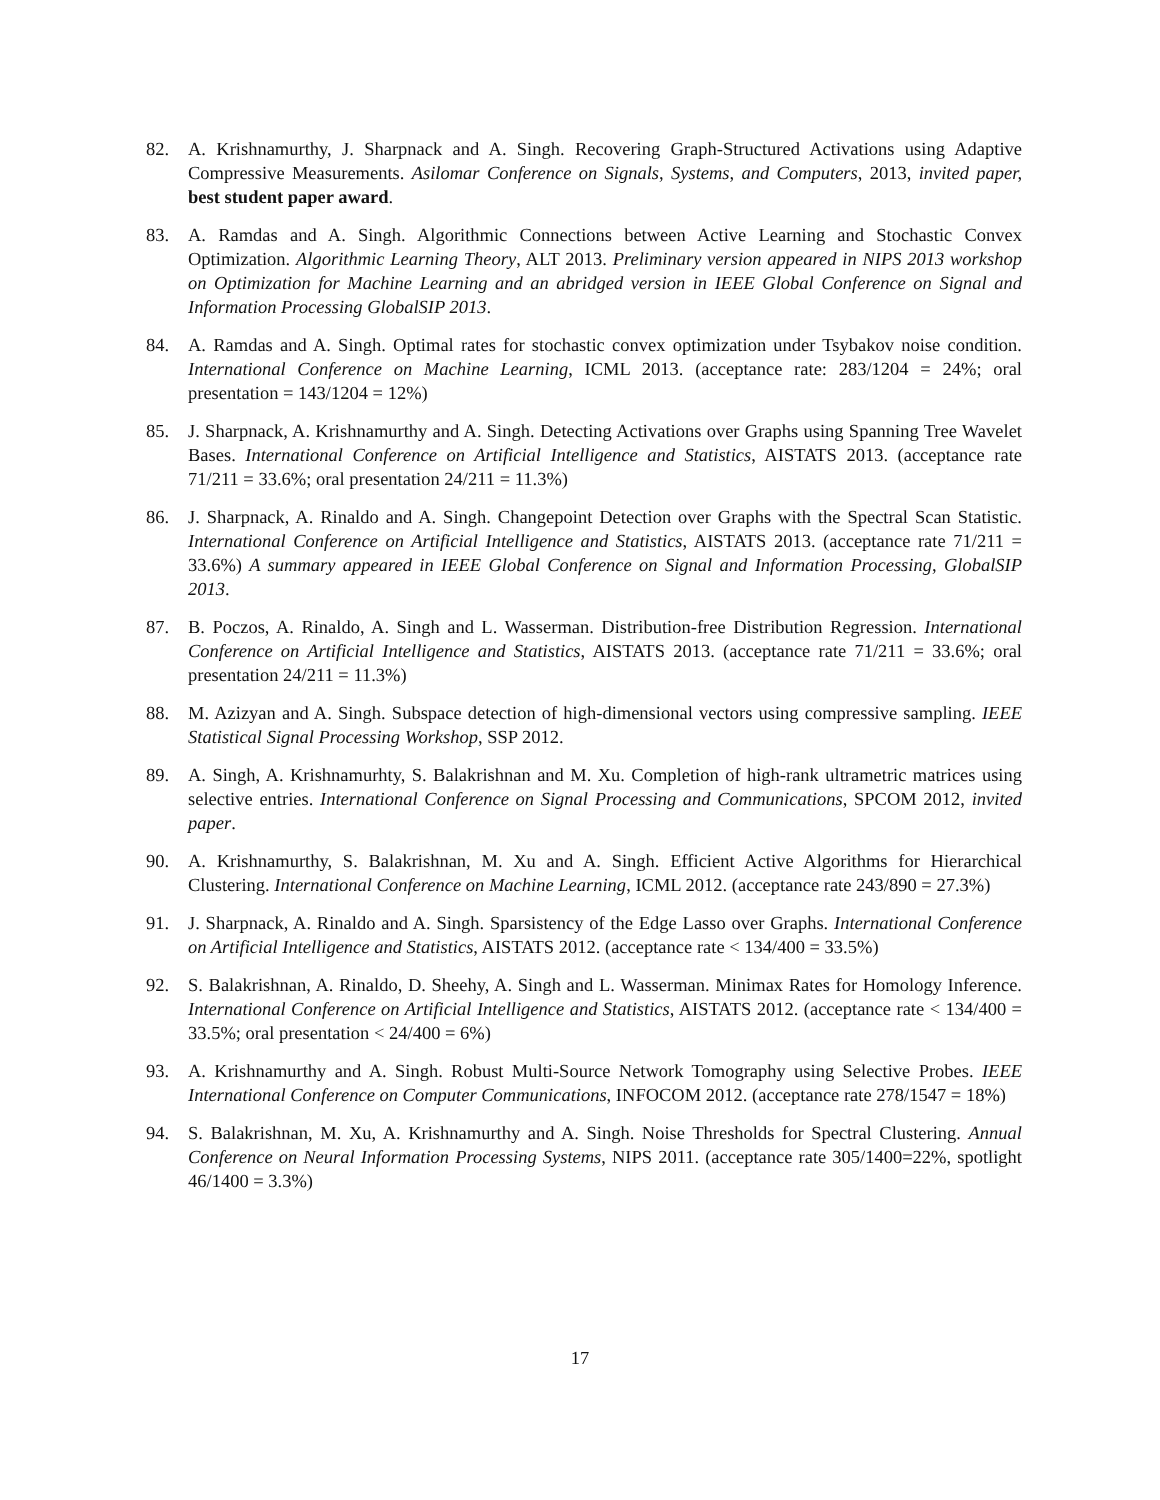82. A. Krishnamurthy, J. Sharpnack and A. Singh. Recovering Graph-Structured Activations using Adaptive Compressive Measurements. Asilomar Conference on Signals, Systems, and Computers, 2013, invited paper, best student paper award.
83. A. Ramdas and A. Singh. Algorithmic Connections between Active Learning and Stochastic Convex Optimization. Algorithmic Learning Theory, ALT 2013. Preliminary version appeared in NIPS 2013 workshop on Optimization for Machine Learning and an abridged version in IEEE Global Conference on Signal and Information Processing GlobalSIP 2013.
84. A. Ramdas and A. Singh. Optimal rates for stochastic convex optimization under Tsybakov noise condition. International Conference on Machine Learning, ICML 2013. (acceptance rate: 283/1204 = 24%; oral presentation = 143/1204 = 12%)
85. J. Sharpnack, A. Krishnamurthy and A. Singh. Detecting Activations over Graphs using Spanning Tree Wavelet Bases. International Conference on Artificial Intelligence and Statistics, AISTATS 2013. (acceptance rate 71/211 = 33.6%; oral presentation 24/211 = 11.3%)
86. J. Sharpnack, A. Rinaldo and A. Singh. Changepoint Detection over Graphs with the Spectral Scan Statistic. International Conference on Artificial Intelligence and Statistics, AISTATS 2013. (acceptance rate 71/211 = 33.6%) A summary appeared in IEEE Global Conference on Signal and Information Processing, GlobalSIP 2013.
87. B. Poczos, A. Rinaldo, A. Singh and L. Wasserman. Distribution-free Distribution Regression. International Conference on Artificial Intelligence and Statistics, AISTATS 2013. (acceptance rate 71/211 = 33.6%; oral presentation 24/211 = 11.3%)
88. M. Azizyan and A. Singh. Subspace detection of high-dimensional vectors using compressive sampling. IEEE Statistical Signal Processing Workshop, SSP 2012.
89. A. Singh, A. Krishnamurhty, S. Balakrishnan and M. Xu. Completion of high-rank ultrametric matrices using selective entries. International Conference on Signal Processing and Communications, SPCOM 2012, invited paper.
90. A. Krishnamurthy, S. Balakrishnan, M. Xu and A. Singh. Efficient Active Algorithms for Hierarchical Clustering. International Conference on Machine Learning, ICML 2012. (acceptance rate 243/890 = 27.3%)
91. J. Sharpnack, A. Rinaldo and A. Singh. Sparsistency of the Edge Lasso over Graphs. International Conference on Artificial Intelligence and Statistics, AISTATS 2012. (acceptance rate < 134/400 = 33.5%)
92. S. Balakrishnan, A. Rinaldo, D. Sheehy, A. Singh and L. Wasserman. Minimax Rates for Homology Inference. International Conference on Artificial Intelligence and Statistics, AISTATS 2012. (acceptance rate < 134/400 = 33.5%; oral presentation < 24/400 = 6%)
93. A. Krishnamurthy and A. Singh. Robust Multi-Source Network Tomography using Selective Probes. IEEE International Conference on Computer Communications, INFOCOM 2012. (acceptance rate 278/1547 = 18%)
94. S. Balakrishnan, M. Xu, A. Krishnamurthy and A. Singh. Noise Thresholds for Spectral Clustering. Annual Conference on Neural Information Processing Systems, NIPS 2011. (acceptance rate 305/1400=22%, spotlight 46/1400 = 3.3%)
17